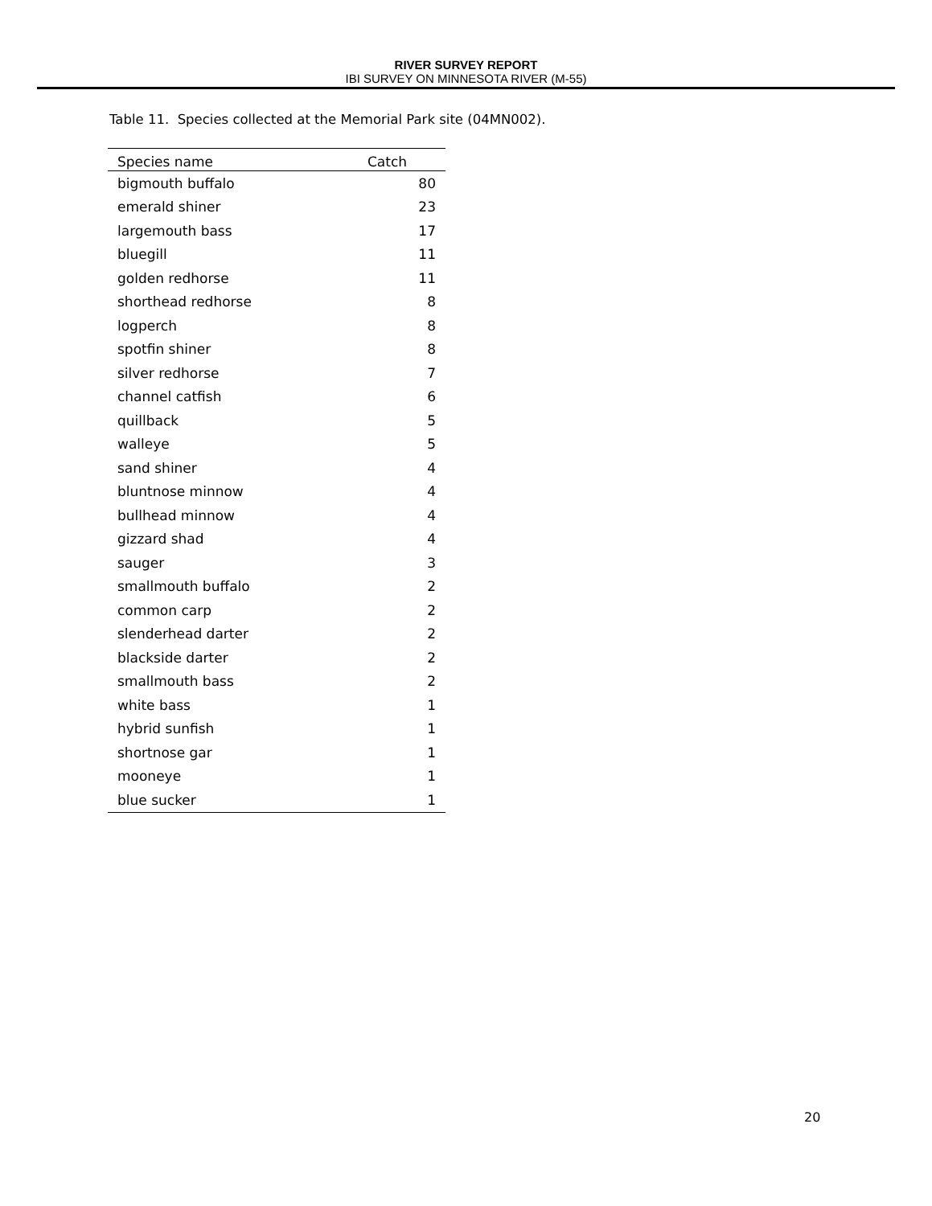RIVER SURVEY REPORT
IBI SURVEY ON MINNESOTA RIVER (M-55)
Table 11. Species collected at the Memorial Park site (04MN002).
| Species name | Catch |
| --- | --- |
| bigmouth buffalo | 80 |
| emerald shiner | 23 |
| largemouth bass | 17 |
| bluegill | 11 |
| golden redhorse | 11 |
| shorthead redhorse | 8 |
| logperch | 8 |
| spotfin shiner | 8 |
| silver redhorse | 7 |
| channel catfish | 6 |
| quillback | 5 |
| walleye | 5 |
| sand shiner | 4 |
| bluntnose minnow | 4 |
| bullhead minnow | 4 |
| gizzard shad | 4 |
| sauger | 3 |
| smallmouth buffalo | 2 |
| common carp | 2 |
| slenderhead darter | 2 |
| blackside darter | 2 |
| smallmouth bass | 2 |
| white bass | 1 |
| hybrid sunfish | 1 |
| shortnose gar | 1 |
| mooneye | 1 |
| blue sucker | 1 |
20